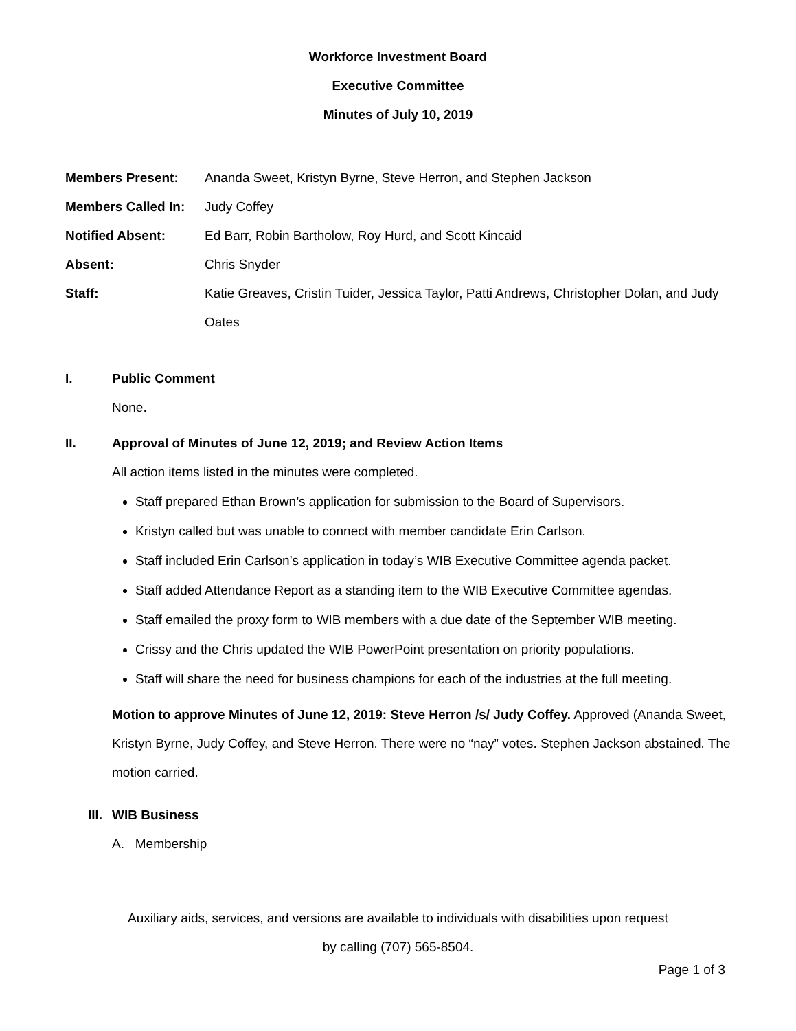Workforce Investment Board
Executive Committee
Minutes of July 10, 2019
| Members Present: | Ananda Sweet, Kristyn Byrne, Steve Herron, and Stephen Jackson |
| Members Called In: | Judy Coffey |
| Notified Absent: | Ed Barr, Robin Bartholow, Roy Hurd, and Scott Kincaid |
| Absent: | Chris Snyder |
| Staff: | Katie Greaves, Cristin Tuider, Jessica Taylor, Patti Andrews, Christopher Dolan, and Judy Oates |
I. Public Comment
None.
II. Approval of Minutes of June 12, 2019; and Review Action Items
All action items listed in the minutes were completed.
Staff prepared Ethan Brown’s application for submission to the Board of Supervisors.
Kristyn called but was unable to connect with member candidate Erin Carlson.
Staff included Erin Carlson’s application in today’s WIB Executive Committee agenda packet.
Staff added Attendance Report as a standing item to the WIB Executive Committee agendas.
Staff emailed the proxy form to WIB members with a due date of the September WIB meeting.
Crissy and the Chris updated the WIB PowerPoint presentation on priority populations.
Staff will share the need for business champions for each of the industries at the full meeting.
Motion to approve Minutes of June 12, 2019: Steve Herron /s/ Judy Coffey. Approved (Ananda Sweet, Kristyn Byrne, Judy Coffey, and Steve Herron. There were no “nay” votes. Stephen Jackson abstained. The motion carried.
III. WIB Business
A. Membership
Auxiliary aids, services, and versions are available to individuals with disabilities upon request
by calling (707) 565-8504.
Page 1 of 3